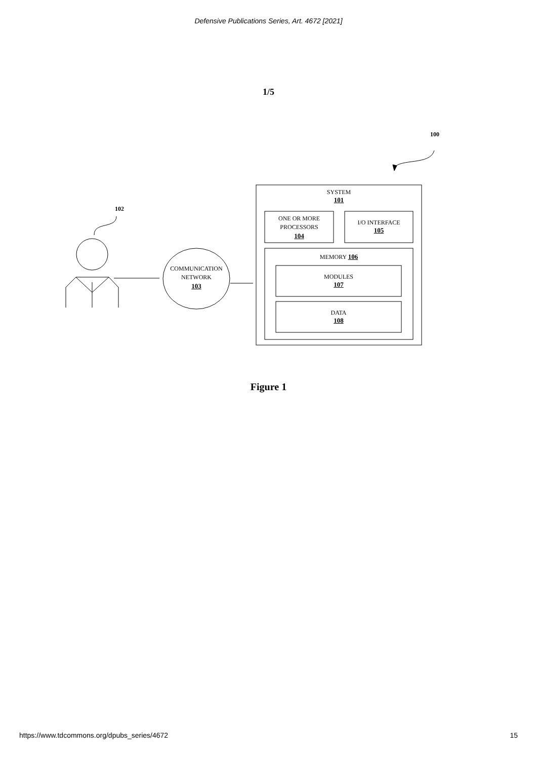Defensive Publications Series, Art. 4672 [2021]
1/5
100
102
SYSTEM
101
ONE OR MORE
PROCESSORS
104
I/O INTERFACE
105
MEMORY 106
MODULES
107
DATA
108
COMMUNICATION
NETWORK
103
Figure 1
https://www.tdcommons.org/dpubs_series/4672 15